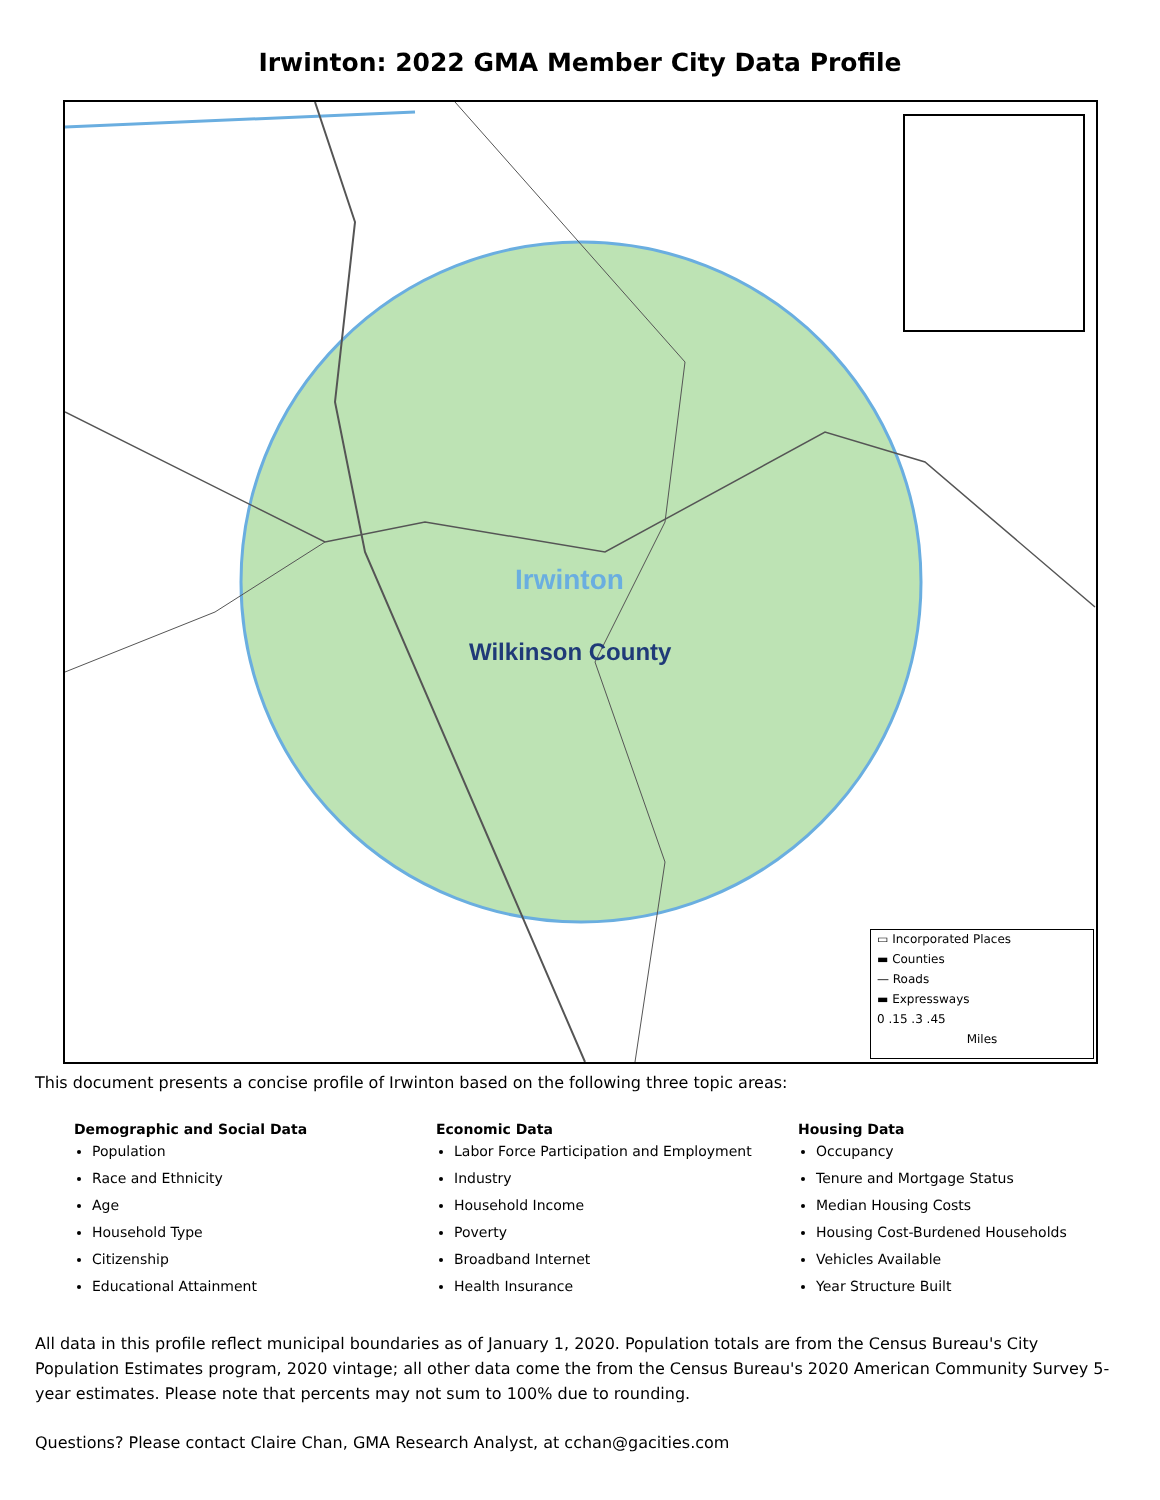Irwinton: 2022 GMA Member City Data Profile
Irwinton
Wilkinson County
▭ Incorporated Places
▬ Counties
— Roads
▬ Expressways
0 .15 .3 .45
Miles
This document presents a concise profile of Irwinton based on the following three topic areas:
Demographic and Social Data
Population
Race and Ethnicity
Age
Household Type
Citizenship
Educational Attainment
Economic Data
Labor Force Participation and Employment
Industry
Household Income
Poverty
Broadband Internet
Health Insurance
Housing Data
Occupancy
Tenure and Mortgage Status
Median Housing Costs
Housing Cost-Burdened Households
Vehicles Available
Year Structure Built
All data in this profile reflect municipal boundaries as of January 1, 2020. Population totals are from the Census Bureau's City Population Estimates program, 2020 vintage; all other data come the from the Census Bureau's 2020 American Community Survey 5-year estimates. Please note that percents may not sum to 100% due to rounding.
Questions? Please contact Claire Chan, GMA Research Analyst, at cchan@gacities.com